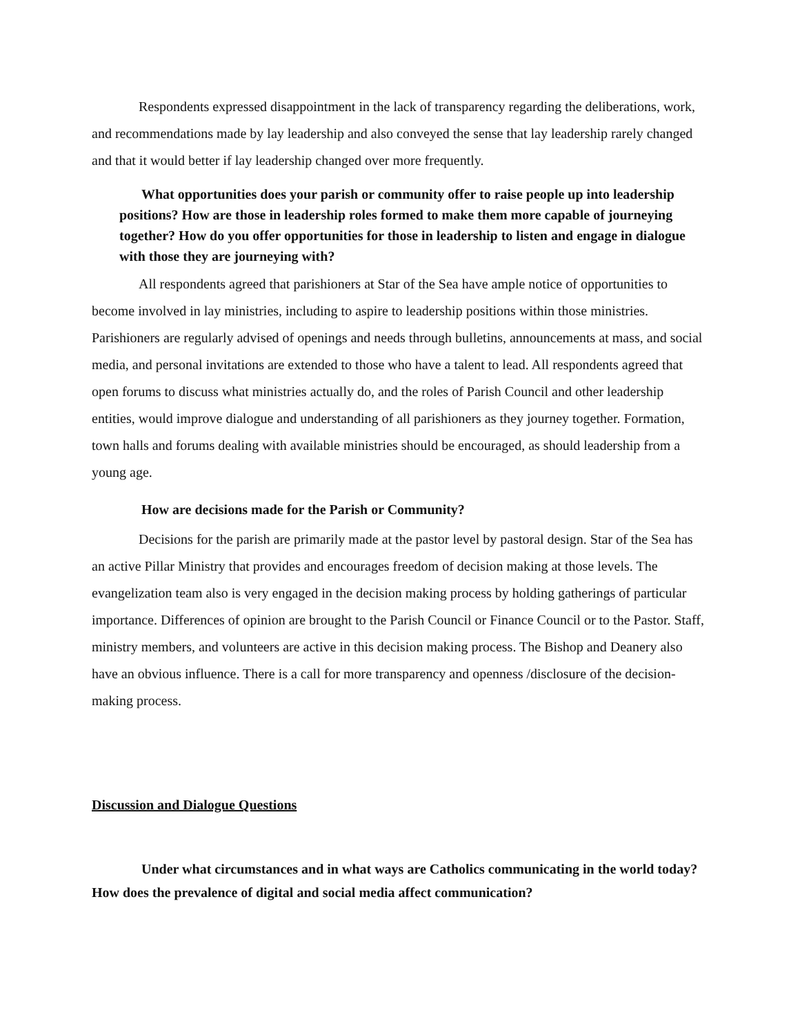Respondents expressed disappointment in the lack of transparency regarding the deliberations, work, and recommendations made by lay leadership and also conveyed the sense that lay leadership rarely changed and that it would better if lay leadership changed over more frequently.
What opportunities does your parish or community offer to raise people up into leadership positions? How are those in leadership roles formed to make them more capable of journeying together? How do you offer opportunities for those in leadership to listen and engage in dialogue with those they are journeying with?
All respondents agreed that parishioners at Star of the Sea have ample notice of opportunities to become involved in lay ministries, including to aspire to leadership positions within those ministries. Parishioners are regularly advised of openings and needs through bulletins, announcements at mass, and social media, and personal invitations are extended to those who have a talent to lead. All respondents agreed that open forums to discuss what ministries actually do, and the roles of Parish Council and other leadership entities, would improve dialogue and understanding of all parishioners as they journey together. Formation, town halls and forums dealing with available ministries should be encouraged, as should leadership from a young age.
How are decisions made for the Parish or Community?
Decisions for the parish are primarily made at the pastor level by pastoral design. Star of the Sea has an active Pillar Ministry that provides and encourages freedom of decision making at those levels. The evangelization team also is very engaged in the decision making process by holding gatherings of particular importance. Differences of opinion are brought to the Parish Council or Finance Council or to the Pastor. Staff, ministry members, and volunteers are active in this decision making process. The Bishop and Deanery also have an obvious influence. There is a call for more transparency and openness /disclosure of the decision-making process.
Discussion and Dialogue Questions
Under what circumstances and in what ways are Catholics communicating in the world today? How does the prevalence of digital and social media affect communication?